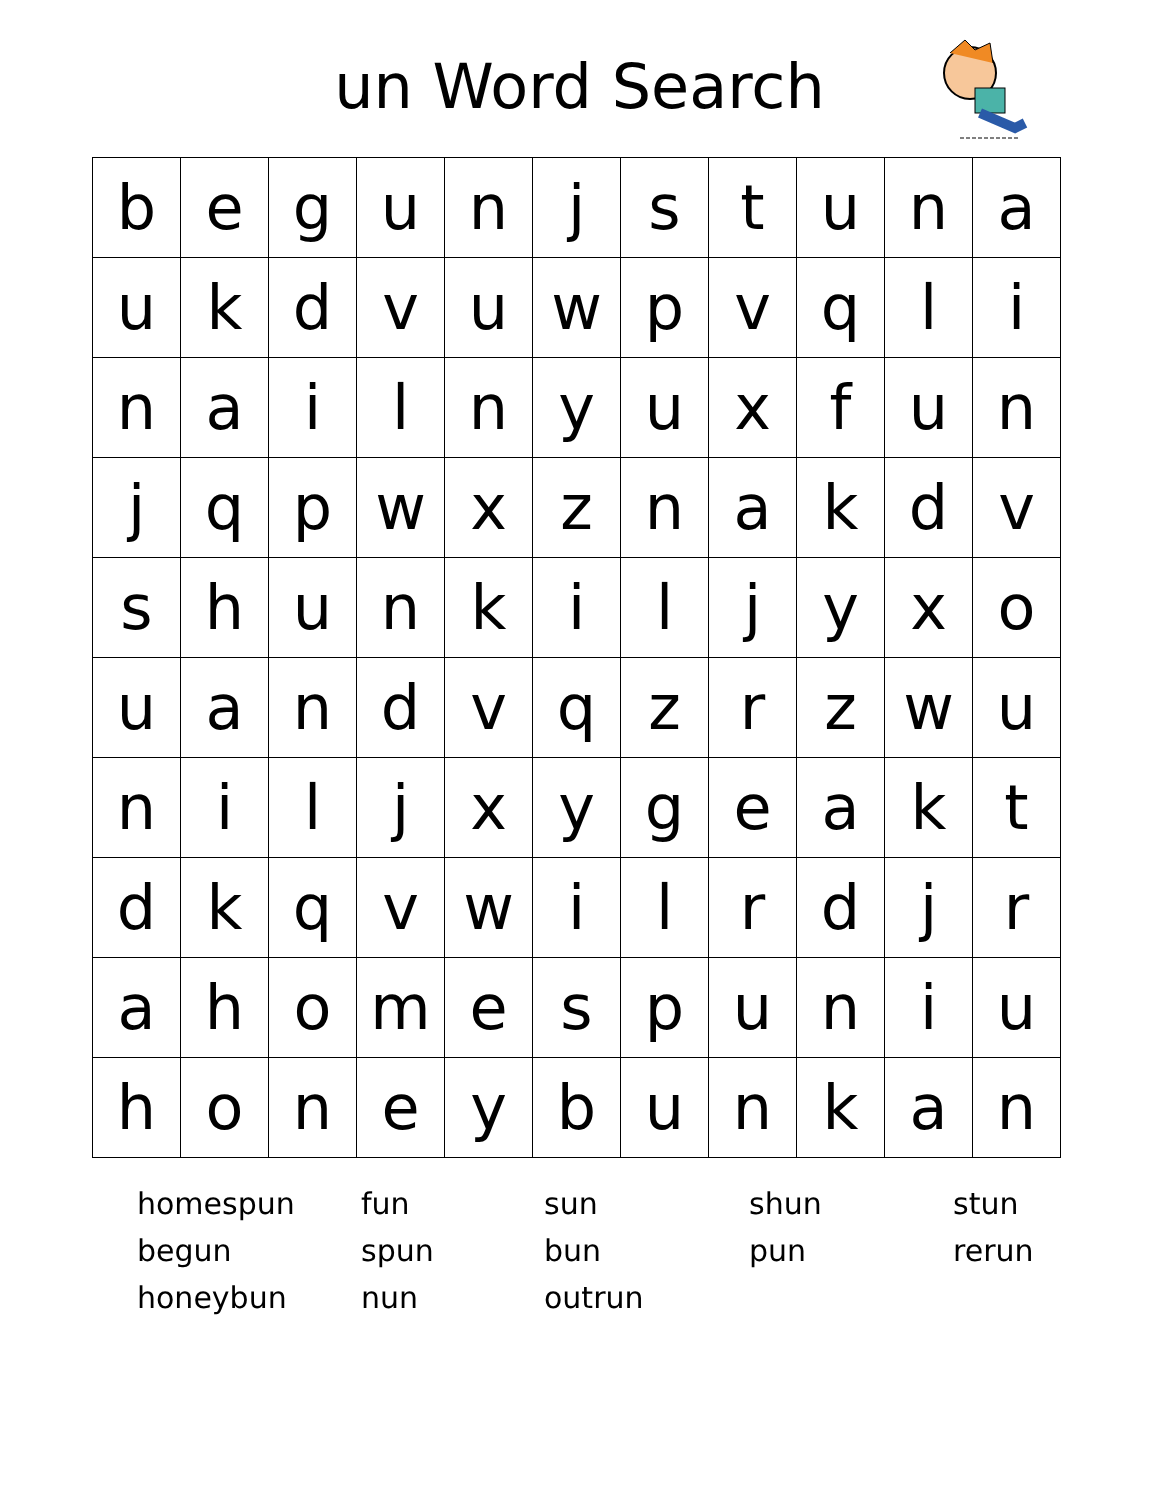un Word Search
| b | e | g | u | n | j | s | t | u | n | a |
| u | k | d | v | u | w | p | v | q | l | i |
| n | a | i | l | n | y | u | x | f | u | n |
| j | q | p | w | x | z | n | a | k | d | v |
| s | h | u | n | k | i | l | j | y | x | o |
| u | a | n | d | v | q | z | r | z | w | u |
| n | i | l | j | x | y | g | e | a | k | t |
| d | k | q | v | w | i | l | r | d | j | r |
| a | h | o | m | e | s | p | u | n | i | u |
| h | o | n | e | y | b | u | n | k | a | n |
homespun
fun
sun
shun
stun
begun
spun
bun
pun
rerun
honeybun
nun
outrun